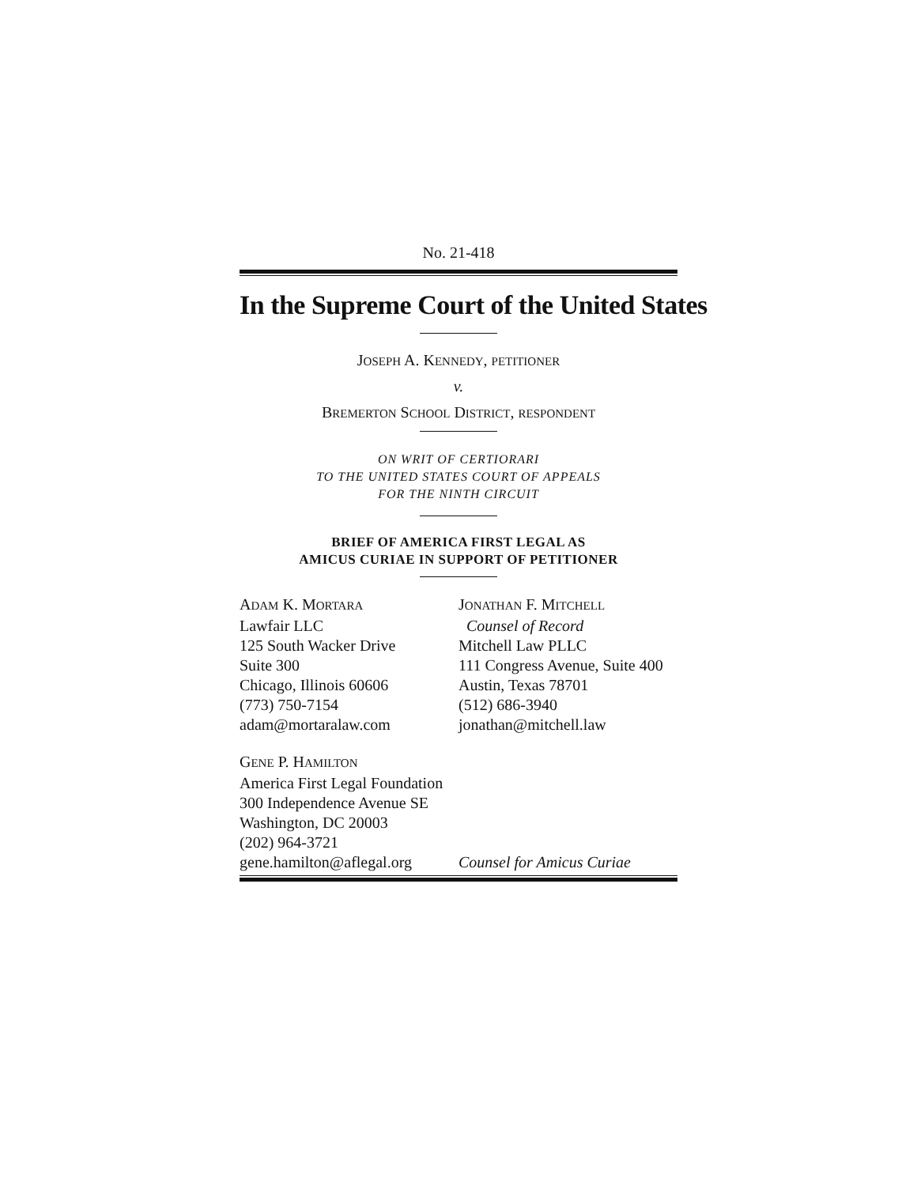No. 21-418
In the Supreme Court of the United States
JOSEPH A. KENNEDY, PETITIONER
v.
BREMERTON SCHOOL DISTRICT, RESPONDENT
ON WRIT OF CERTIORARI
TO THE UNITED STATES COURT OF APPEALS
FOR THE NINTH CIRCUIT
BRIEF OF AMERICA FIRST LEGAL AS
AMICUS CURIAE IN SUPPORT OF PETITIONER
ADAM K. MORTARA
Lawfair LLC
125 South Wacker Drive
Suite 300
Chicago, Illinois 60606
(773) 750-7154
adam@mortaralaw.com
JONATHAN F. MITCHELL
Counsel of Record
Mitchell Law PLLC
111 Congress Avenue, Suite 400
Austin, Texas 78701
(512) 686-3940
jonathan@mitchell.law
GENE P. HAMILTON
America First Legal Foundation
300 Independence Avenue SE
Washington, DC 20003
(202) 964-3721
gene.hamilton@aflegal.org
Counsel for Amicus Curiae